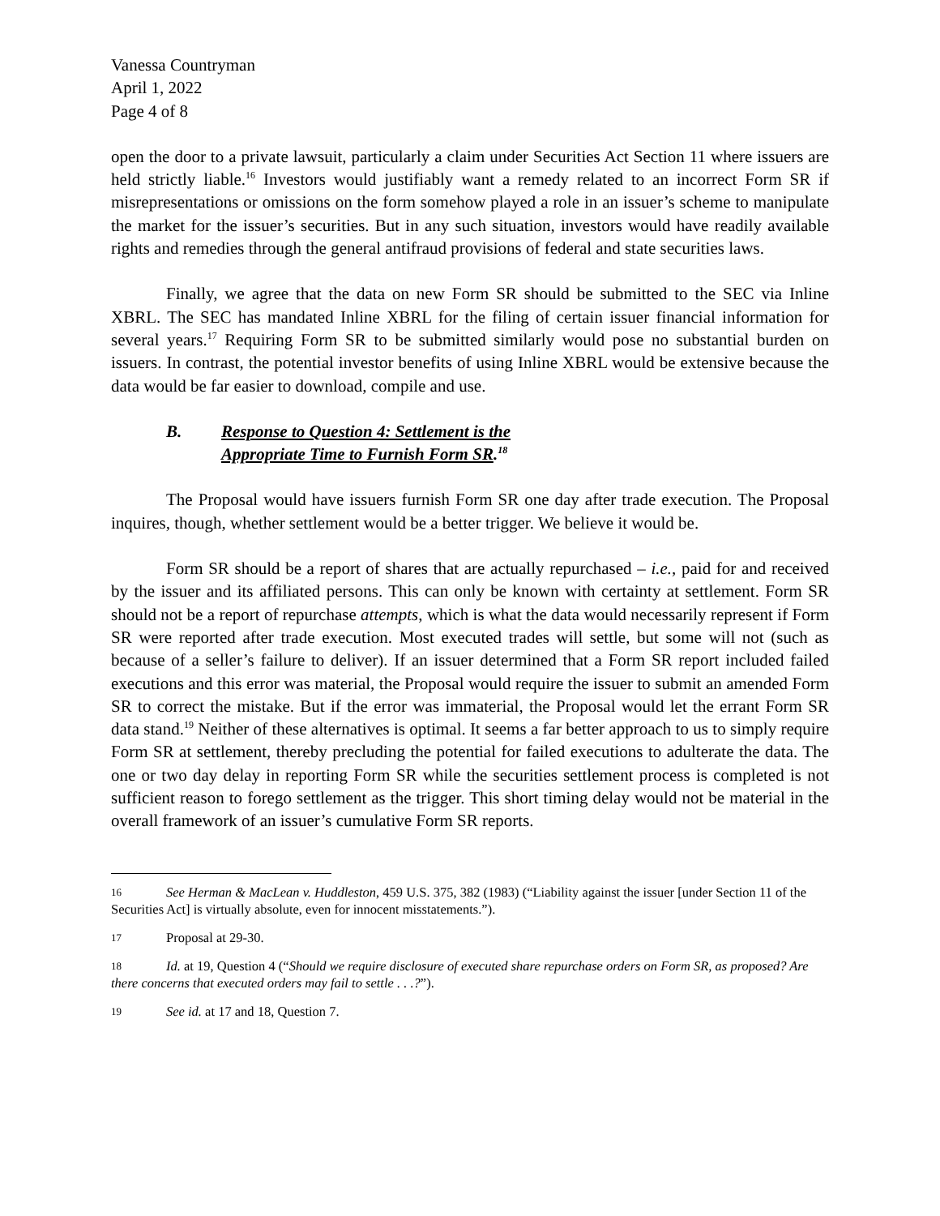Vanessa Countryman
April 1, 2022
Page 4 of 8
open the door to a private lawsuit, particularly a claim under Securities Act Section 11 where issuers are held strictly liable.<sup>16</sup> Investors would justifiably want a remedy related to an incorrect Form SR if misrepresentations or omissions on the form somehow played a role in an issuer’s scheme to manipulate the market for the issuer’s securities. But in any such situation, investors would have readily available rights and remedies through the general antifraud provisions of federal and state securities laws.
Finally, we agree that the data on new Form SR should be submitted to the SEC via Inline XBRL. The SEC has mandated Inline XBRL for the filing of certain issuer financial information for several years.<sup>17</sup> Requiring Form SR to be submitted similarly would pose no substantial burden on issuers. In contrast, the potential investor benefits of using Inline XBRL would be extensive because the data would be far easier to download, compile and use.
B. Response to Question 4: Settlement is the
Appropriate Time to Furnish Form SR.<sup>18</sup>
The Proposal would have issuers furnish Form SR one day after trade execution. The Proposal inquires, though, whether settlement would be a better trigger. We believe it would be.
Form SR should be a report of shares that are actually repurchased – i.e., paid for and received by the issuer and its affiliated persons. This can only be known with certainty at settlement. Form SR should not be a report of repurchase attempts, which is what the data would necessarily represent if Form SR were reported after trade execution. Most executed trades will settle, but some will not (such as because of a seller’s failure to deliver). If an issuer determined that a Form SR report included failed executions and this error was material, the Proposal would require the issuer to submit an amended Form SR to correct the mistake. But if the error was immaterial, the Proposal would let the errant Form SR data stand.<sup>19</sup> Neither of these alternatives is optimal. It seems a far better approach to us to simply require Form SR at settlement, thereby precluding the potential for failed executions to adulterate the data. The one or two day delay in reporting Form SR while the securities settlement process is completed is not sufficient reason to forego settlement as the trigger. This short timing delay would not be material in the overall framework of an issuer’s cumulative Form SR reports.
16 See Herman & MacLean v. Huddleston, 459 U.S. 375, 382 (1983) (“Liability against the issuer [under Section 11 of the Securities Act] is virtually absolute, even for innocent misstatements.”).
17 Proposal at 29-30.
18 Id. at 19, Question 4 (“Should we require disclosure of executed share repurchase orders on Form SR, as proposed? Are there concerns that executed orders may fail to settle . . .?”).
19 See id. at 17 and 18, Question 7.